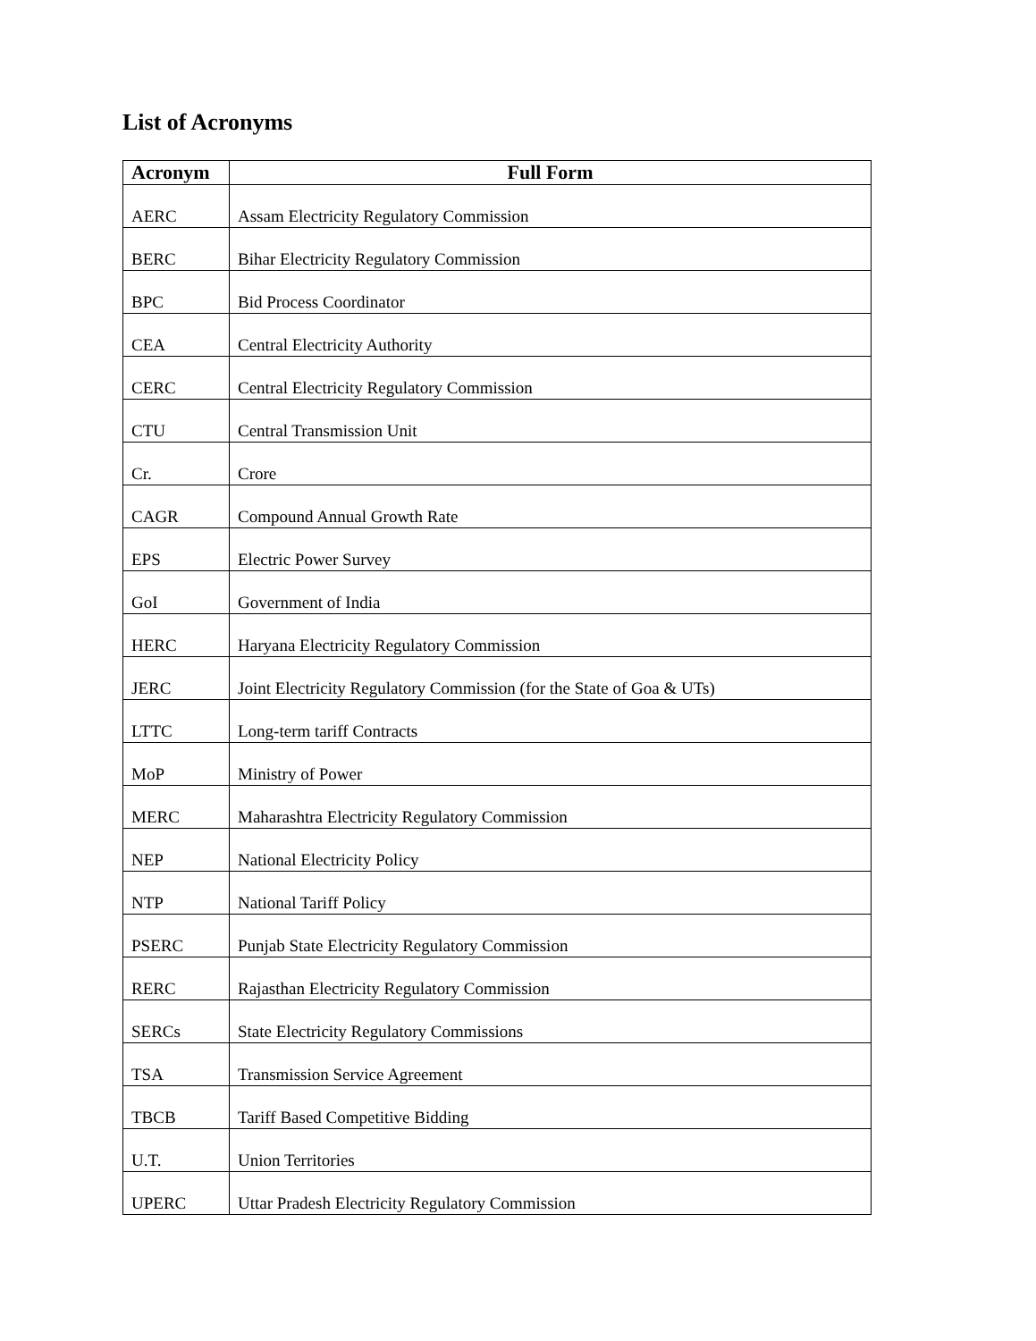List of Acronyms
| Acronym | Full Form |
| --- | --- |
| AERC | Assam Electricity Regulatory Commission |
| BERC | Bihar Electricity Regulatory Commission |
| BPC | Bid Process Coordinator |
| CEA | Central Electricity Authority |
| CERC | Central Electricity Regulatory Commission |
| CTU | Central Transmission Unit |
| Cr. | Crore |
| CAGR | Compound Annual Growth Rate |
| EPS | Electric Power Survey |
| GoI | Government of India |
| HERC | Haryana Electricity Regulatory Commission |
| JERC | Joint Electricity Regulatory Commission (for the State of Goa & UTs) |
| LTTC | Long-term tariff Contracts |
| MoP | Ministry of Power |
| MERC | Maharashtra Electricity Regulatory Commission |
| NEP | National Electricity Policy |
| NTP | National Tariff Policy |
| PSERC | Punjab State Electricity Regulatory Commission |
| RERC | Rajasthan Electricity Regulatory Commission |
| SERCs | State Electricity Regulatory Commissions |
| TSA | Transmission Service Agreement |
| TBCB | Tariff Based Competitive Bidding |
| U.T. | Union Territories |
| UPERC | Uttar Pradesh Electricity Regulatory Commission |